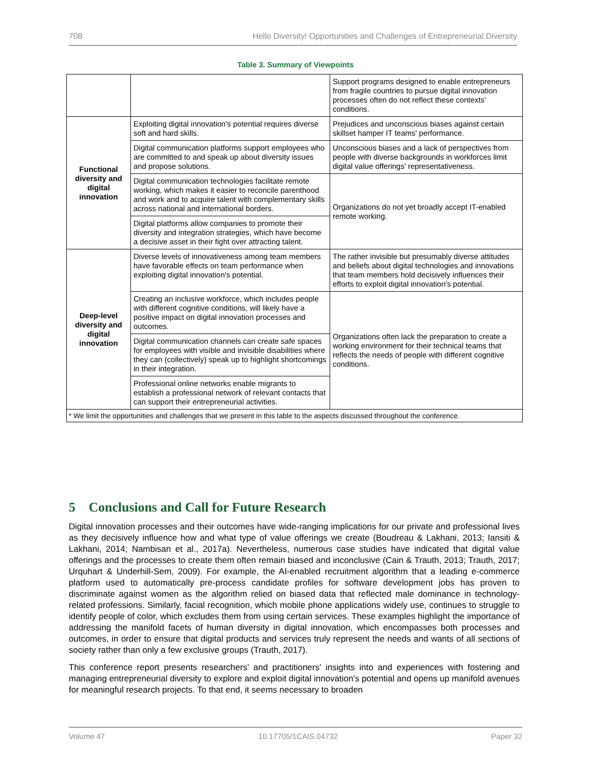708 Hello Diversity! Opportunities and Challenges of Entrepreneurial Diversity
Table 3. Summary of Viewpoints
| | | Support programs designed to enable entrepreneurs from fragile countries to pursue digital innovation processes often do not reflect these contexts' conditions. |
| Functional diversity and digital innovation | Exploiting digital innovation's potential requires diverse soft and hard skills. | Prejudices and unconscious biases against certain skillset hamper IT teams' performance. |
| | Digital communication platforms support employees who are committed to and speak up about diversity issues and propose solutions. | Unconscious biases and a lack of perspectives from people with diverse backgrounds in workforces limit digital value offerings' representativeness. |
| | Digital communication technologies facilitate remote working, which makes it easier to reconcile parenthood and work and to acquire talent with complementary skills across national and international borders. | Organizations do not yet broadly accept IT-enabled remote working. |
| | Digital platforms allow companies to promote their diversity and integration strategies, which have become a decisive asset in their fight over attracting talent. | |
| Deep-level diversity and digital innovation | Diverse levels of innovativeness among team members have favorable effects on team performance when exploiting digital innovation's potential. | The rather invisible but presumably diverse attitudes and beliefs about digital technologies and innovations that team members hold decisively influences their efforts to exploit digital innovation's potential. |
| | Creating an inclusive workforce, which includes people with different cognitive conditions, will likely have a positive impact on digital innovation processes and outcomes. | Organizations often lack the preparation to create a working environment for their technical teams that reflects the needs of people with different cognitive conditions. |
| | Digital communication channels can create safe spaces for employees with visible and invisible disabilities where they can (collectively) speak up to highlight shortcomings in their integration. | |
| | Professional online networks enable migrants to establish a professional network of relevant contacts that can support their entrepreneurial activities. | |
| * We limit the opportunities and challenges that we present in this table to the aspects discussed throughout the conference. | | |
5 Conclusions and Call for Future Research
Digital innovation processes and their outcomes have wide-ranging implications for our private and professional lives as they decisively influence how and what type of value offerings we create (Boudreau & Lakhani, 2013; Iansiti & Lakhani, 2014; Nambisan et al., 2017a). Nevertheless, numerous case studies have indicated that digital value offerings and the processes to create them often remain biased and inconclusive (Cain & Trauth, 2013; Trauth, 2017; Urquhart & Underhill-Sem, 2009). For example, the AI-enabled recruitment algorithm that a leading e-commerce platform used to automatically pre-process candidate profiles for software development jobs has proven to discriminate against women as the algorithm relied on biased data that reflected male dominance in technology-related professions. Similarly, facial recognition, which mobile phone applications widely use, continues to struggle to identify people of color, which excludes them from using certain services. These examples highlight the importance of addressing the manifold facets of human diversity in digital innovation, which encompasses both processes and outcomes, in order to ensure that digital products and services truly represent the needs and wants of all sections of society rather than only a few exclusive groups (Trauth, 2017).
This conference report presents researchers' and practitioners' insights into and experiences with fostering and managing entrepreneurial diversity to explore and exploit digital innovation's potential and opens up manifold avenues for meaningful research projects. To that end, it seems necessary to broaden
Volume 47 10.17705/1CAIS.04732 Paper 32